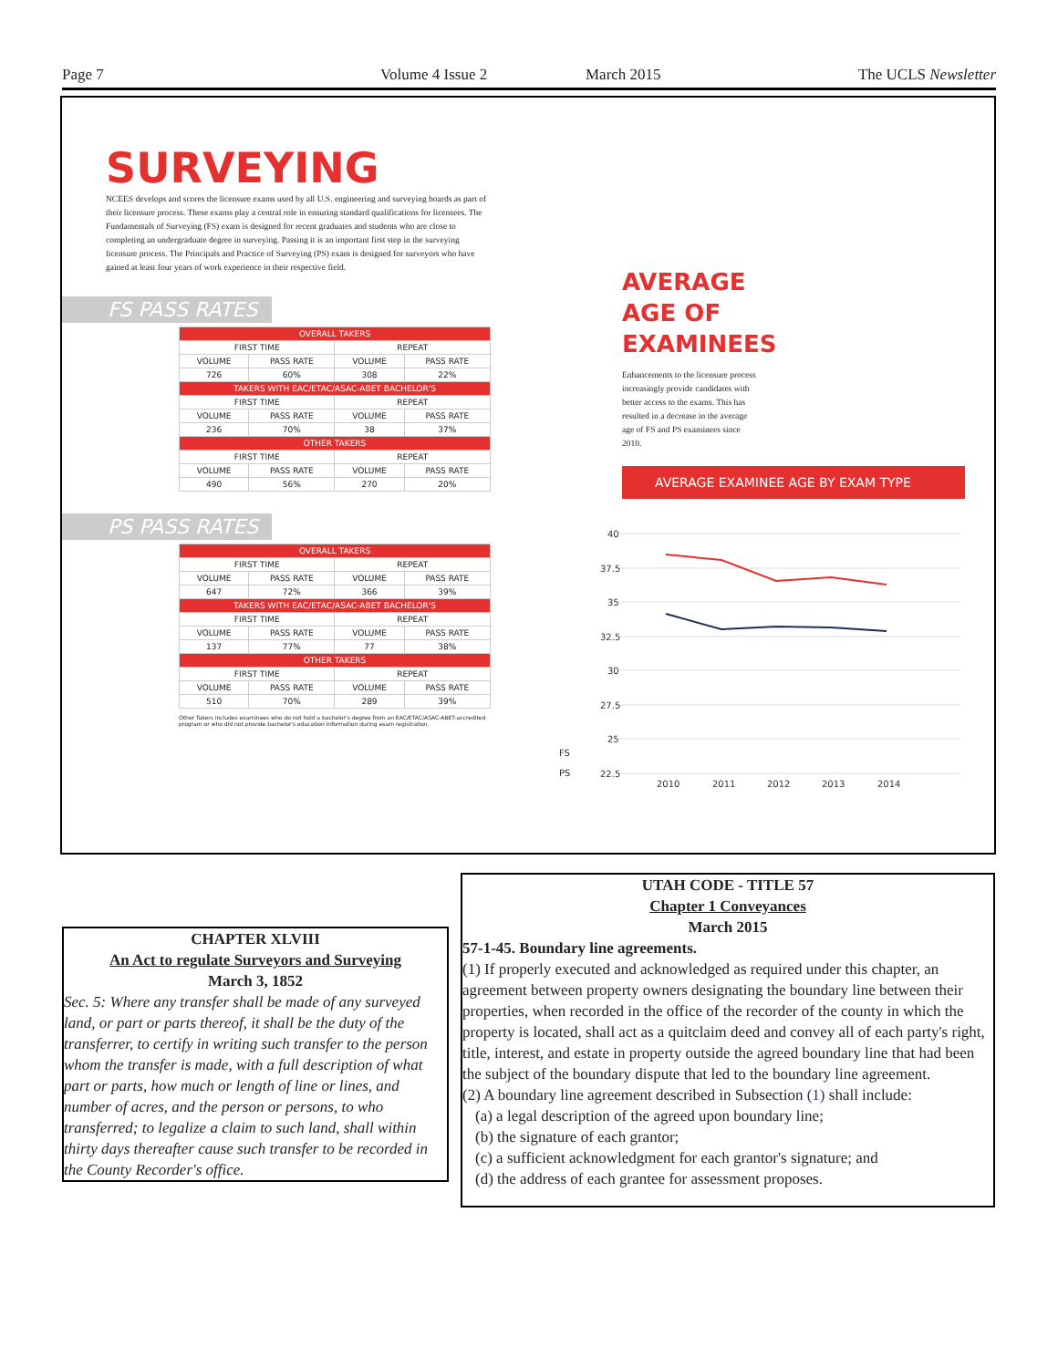Page 7 Volume 4 Issue 2 March 2015 The UCLS Newsletter
SURVEYING
NCEES develops and scores the licensure exams used by all U.S. engineering and surveying boards as part of their licensure process. These exams play a central role in ensuring standard qualifications for licensees. The Fundamentals of Surveying (FS) exam is designed for recent graduates and students who are close to completing an undergraduate degree in surveying. Passing it is an important first step in the surveying licensure process. The Principals and Practice of Surveying (PS) exam is designed for surveyors who have gained at least four years of work experience in their respective field.
FS PASS RATES
| OVERALL TAKERS | | | |
| --- | --- | --- | --- |
| FIRST TIME | | REPEAT | |
| VOLUME | PASS RATE | VOLUME | PASS RATE |
| 726 | 60% | 308 | 22% |
| TAKERS WITH EAC/ETAC/ASAC-ABET BACHELOR'S | | | |
| FIRST TIME | | REPEAT | |
| VOLUME | PASS RATE | VOLUME | PASS RATE |
| 236 | 70% | 38 | 37% |
| OTHER TAKERS | | | |
| FIRST TIME | | REPEAT | |
| VOLUME | PASS RATE | VOLUME | PASS RATE |
| 490 | 56% | 270 | 20% |
PS PASS RATES
| OVERALL TAKERS | | | |
| --- | --- | --- | --- |
| FIRST TIME | | REPEAT | |
| VOLUME | PASS RATE | VOLUME | PASS RATE |
| 647 | 72% | 366 | 39% |
| TAKERS WITH EAC/ETAC/ASAC-ABET BACHELOR'S | | | |
| FIRST TIME | | REPEAT | |
| VOLUME | PASS RATE | VOLUME | PASS RATE |
| 137 | 77% | 77 | 38% |
| OTHER TAKERS | | | |
| FIRST TIME | | REPEAT | |
| VOLUME | PASS RATE | VOLUME | PASS RATE |
| 510 | 70% | 289 | 39% |
Other Takers includes examinees who do not hold a bachelor's degree from an EAC/ETAC/ASAC-ABET-accredited program or who did not provide bachelor's education information during exam registration.
AVERAGE AGE OF EXAMINEES
Enhancements to the licensure process increasingly provide candidates with better access to the exams. This has resulted in a decrease in the average age of FS and PS examinees since 2010.
AVERAGE EXAMINEE AGE BY EXAM TYPE
40
37.5
35
32.5
30
27.5
25
22.5
2010
2011
2012
2013
2014
FS
PS
CHAPTER XLVIII
An Act to regulate Surveyors and Surveying
March 3, 1852
Sec. 5: Where any transfer shall be made of any surveyed land, or part or parts thereof, it shall be the duty of the transferrer, to certify in writing such transfer to the person whom the transfer is made, with a full description of what part or parts, how much or length of line or lines, and number of acres, and the person or persons, to who transferred; to legalize a claim to such land, shall within thirty days thereafter cause such transfer to be recorded in the County Recorder's office.
UTAH CODE - TITLE 57
Chapter 1 Conveyances
March 2015
57-1-45. Boundary line agreements.
(1) If properly executed and acknowledged as required under this chapter, an agreement between property owners designating the boundary line between their properties, when recorded in the office of the recorder of the county in which the property is located, shall act as a quitclaim deed and convey all of each party's right, title, interest, and estate in property outside the agreed boundary line that had been the subject of the boundary dispute that led to the boundary line agreement.
(2) A boundary line agreement described in Subsection (1) shall include:
(a) a legal description of the agreed upon boundary line;
(b) the signature of each grantor;
(c) a sufficient acknowledgment for each grantor's signature; and
(d) the address of each grantee for assessment proposes.